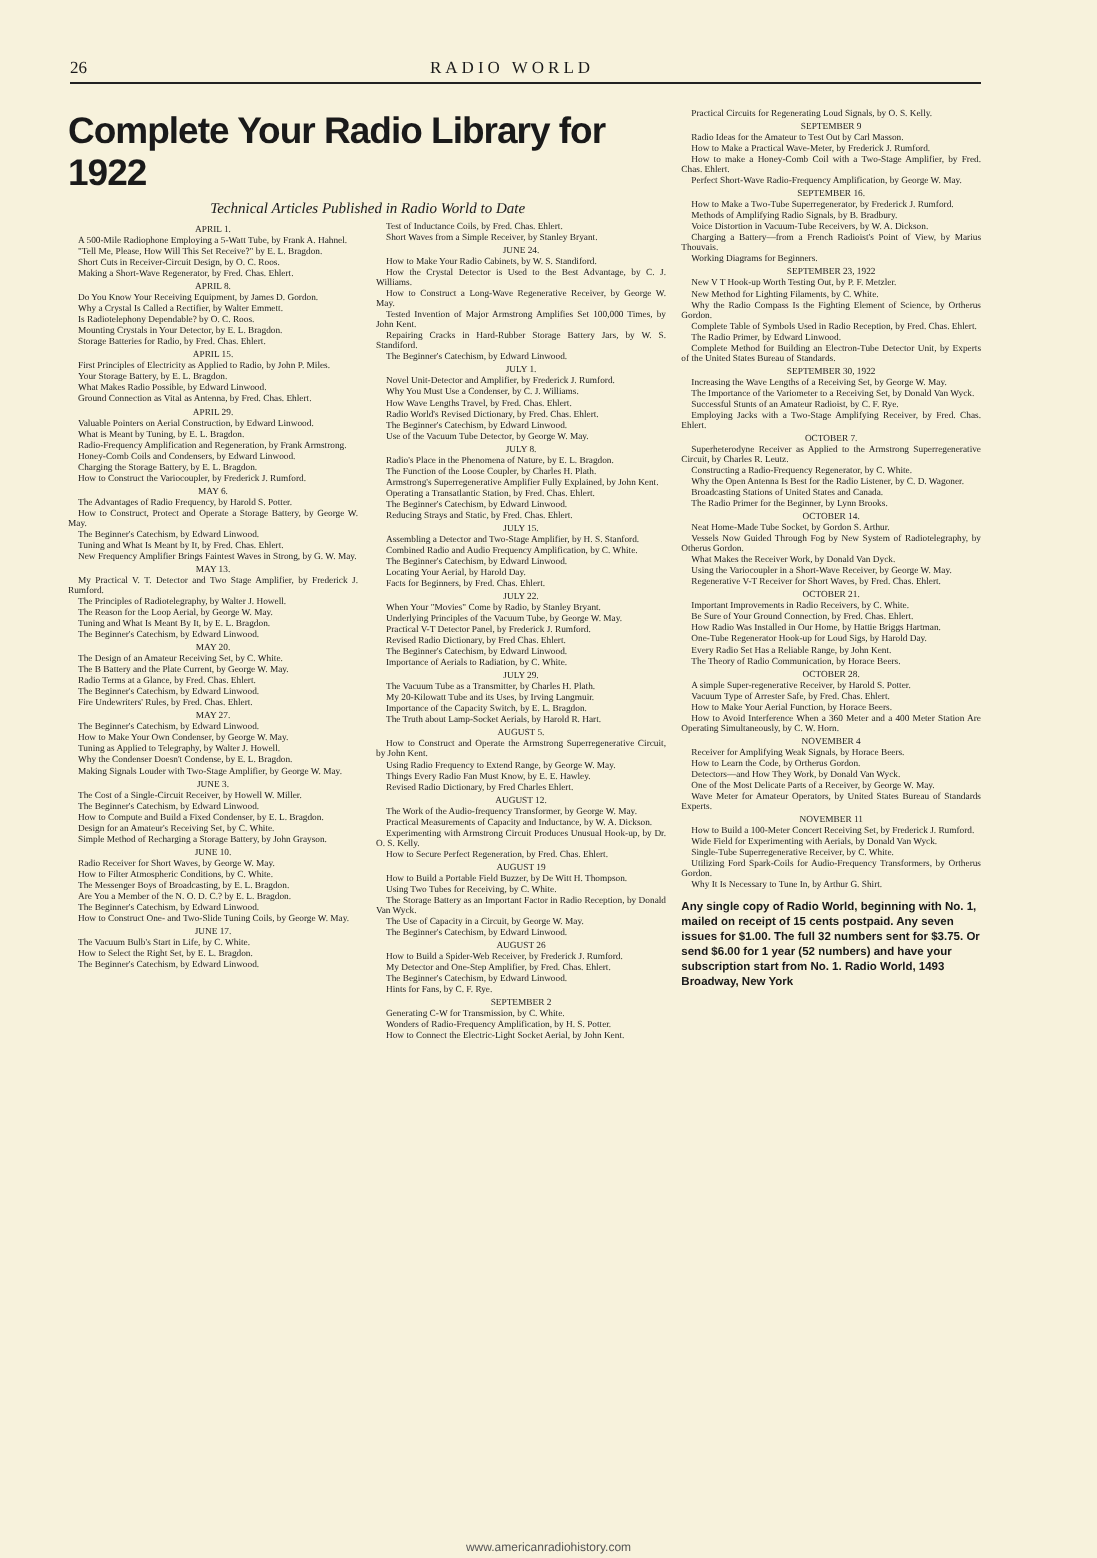26 RADIO WORLD
Complete Your Radio Library for 1922
Technical Articles Published in Radio World to Date
APRIL 1.
A 500-Mile Radiophone Employing a 5-Watt Tube, by Frank A. Hahnel.
"Tell Me, Please, How Will This Set Receive?" by E. L. Bragdon.
Short Cuts in Receiver-Circuit Design, by O. C. Roos.
Making a Short-Wave Regenerator, by Fred. Chas. Ehlert.
APRIL 8.
Do You Know Your Receiving Equipment, by James D. Gordon.
Why a Crystal Is Called a Rectifier, by Walter Emmett.
Is Radiotelephony Dependable? by O. C. Roos.
Mounting Crystals in Your Detector, by E. L. Bragdon.
Storage Batteries for Radio, by Fred. Chas. Ehlert.
APRIL 15.
First Principles of Electricity as Applied to Radio, by John P. Miles.
Your Storage Battery, by E. L. Bragdon.
What Makes Radio Possible, by Edward Linwood.
Ground Connection as Vital as Antenna, by Fred. Chas. Ehlert.
APRIL 29.
Valuable Pointers on Aerial Construction, by Edward Linwood.
What is Meant by Tuning, by E. L. Bragdon.
Radio-Frequency Amplification and Regeneration, by Frank Armstrong.
Honey-Comb Coils and Condensers, by Edward Linwood.
Charging the Storage Battery, by E. L. Bragdon.
How to Construct the Variocoupler, by Frederick J. Rumford.
MAY 6.
The Advantages of Radio Frequency, by Harold S. Potter.
How to Construct, Protect and Operate a Storage Battery, by George W. May.
The Beginner's Catechism, by Edward Linwood.
Tuning and What Is Meant by It, by Fred. Chas. Ehlert.
New Frequency Amplifier Brings Faintest Waves in Strong, by G. W. May.
MAY 13.
My Practical V. T. Detector and Two Stage Amplifier, by Frederick J. Rumford.
The Principles of Radiotelegraphy, by Walter J. Howell.
The Reason for the Loop Aerial, by George W. May.
Tuning and What Is Meant By It, by E. L. Bragdon.
The Beginner's Catechism, by Edward Linwood.
MAY 20.
The Design of an Amateur Receiving Set, by C. White.
The B Battery and the Plate Current, by George W. May.
Radio Terms at a Glance, by Fred. Chas. Ehlert.
The Beginner's Catechism, by Edward Linwood.
Fire Undewriters' Rules, by Fred. Chas. Ehlert.
MAY 27.
The Beginner's Catechism, by Edward Linwood.
How to Make Your Own Condenser, by George W. May.
Tuning as Applied to Telegraphy, by Walter J. Howell.
Why the Condenser Doesn't Condense, by E. L. Bragdon.
Making Signals Louder with Two-Stage Amplifier, by George W. May.
JUNE 3.
The Cost of a Single-Circuit Receiver, by Howell W. Miller.
The Beginner's Catechism, by Edward Linwood.
How to Compute and Build a Fixed Condenser, by E. L. Bragdon.
Design for an Amateur's Receiving Set, by C. White.
Simple Method of Recharging a Storage Battery, by John Grayson.
JUNE 10.
Radio Receiver for Short Waves, by George W. May.
How to Filter Atmospheric Conditions, by C. White.
The Messenger Boys of Broadcasting, by E. L. Bragdon.
Are You a Member of the N. O. D. C.? by E. L. Bragdon.
The Beginner's Catechism, by Edward Linwood.
How to Construct One- and Two-Slide Tuning Coils, by George W. May.
JUNE 17.
The Vacuum Bulb's Start in Life, by C. White.
How to Select the Right Set, by E. L. Bragdon.
The Beginner's Catechism, by Edward Linwood.
Test of Inductance Coils, by Fred. Chas. Ehlert.
Short Waves from a Simple Receiver, by Stanley Bryant.
JUNE 24.
How to Make Your Radio Cabinets, by W. S. Standiford.
How the Crystal Detector is Used to the Best Advantage, by C. J. Williams.
How to Construct a Long-Wave Regenerative Receiver, by George W. May.
Tested Invention of Major Armstrong Amplifies Set 100,000 Times, by John Kent.
Repairing Cracks in Hard-Rubber Storage Battery Jars, by W. S. Standiford.
The Beginner's Catechism, by Edward Linwood.
JULY 1.
Novel Unit-Detector and Amplifier, by Frederick J. Rumford.
Why You Must Use a Condenser, by C. J. Williams.
How Wave Lengths Travel, by Fred. Chas. Ehlert.
Radio World's Revised Dictionary, by Fred. Chas. Ehlert.
The Beginner's Catechism, by Edward Linwood.
Use of the Vacuum Tube Detector, by George W. May.
JULY 8.
Radio's Place in the Phenomena of Nature, by E. L. Bragdon.
The Function of the Loose Coupler, by Charles H. Plath.
Armstrong's Superregenerative Amplifier Fully Explained, by John Kent.
Operating a Transatlantic Station, by Fred. Chas. Ehlert.
The Beginner's Catechism, by Edward Linwood.
Reducing Strays and Static, by Fred. Chas. Ehlert.
JULY 15.
Assembling a Detector and Two-Stage Amplifier, by H. S. Stanford.
Combined Radio and Audio Frequency Amplification, by C. White.
The Beginner's Catechism, by Edward Linwood.
Locating Your Aerial, by Harold Day.
Facts for Beginners, by Fred. Chas. Ehlert.
JULY 22.
When Your "Movies" Come by Radio, by Stanley Bryant.
Underlying Principles of the Vacuum Tube, by George W. May.
Practical V-T Detector Panel, by Frederick J. Rumford.
Revised Radio Dictionary, by Fred Chas. Ehlert.
The Beginner's Catechism, by Edward Linwood.
Importance of Aerials to Radiation, by C. White.
JULY 29.
The Vacuum Tube as a Transmitter, by Charles H. Plath.
My 20-Kilowatt Tube and its Uses, by Irving Langmuir.
Importance of the Capacity Switch, by E. L. Bragdon.
The Truth about Lamp-Socket Aerials, by Harold R. Hart.
AUGUST 5.
How to Construct and Operate the Armstrong Superregenerative Circuit, by John Kent.
Using Radio Frequency to Extend Range, by George W. May.
Things Every Radio Fan Must Know, by E. E. Hawley.
Revised Radio Dictionary, by Fred Charles Ehlert.
AUGUST 12.
The Work of the Audio-frequency Transformer, by George W. May.
Practical Measurements of Capacity and Inductance, by W. A. Dickson.
Experimenting with Armstrong Circuit Produces Unusual Hook-up, by Dr. O. S. Kelly.
How to Secure Perfect Regeneration, by Fred. Chas. Ehlert.
AUGUST 19
How to Build a Portable Field Buzzer, by De Witt H. Thompson.
Using Two Tubes for Receiving, by C. White.
The Storage Battery as an Important Factor in Radio Reception, by Donald Van Wyck.
The Use of Capacity in a Circuit, by George W. May.
The Beginner's Catechism, by Edward Linwood.
AUGUST 26
How to Build a Spider-Web Receiver, by Frederick J. Rumford.
My Detector and One-Step Amplifier, by Fred. Chas. Ehlert.
The Beginner's Catechism, by Edward Linwood.
Hints for Fans, by C. F. Rye.
SEPTEMBER 2
Generating C-W for Transmission, by C. White.
Wonders of Radio-Frequency Amplification, by H. S. Potter.
How to Connect the Electric-Light Socket Aerial, by John Kent.
Practical Circuits for Regenerating Loud Signals, by O. S. Kelly.
SEPTEMBER 9
Radio Ideas for the Amateur to Test Out by Carl Masson.
How to Make a Practical Wave-Meter, by Frederick J. Rumford.
How to make a Honey-Comb Coil with a Two-Stage Amplifier, by Fred. Chas. Ehlert.
Perfect Short-Wave Radio-Frequency Amplification, by George W. May.
SEPTEMBER 16.
How to Make a Two-Tube Superregenerator, by Frederick J. Rumford.
Methods of Amplifying Radio Signals, by B. Bradbury.
Voice Distortion in Vacuum-Tube Receivers, by W. A. Dickson.
Charging a Battery—from a French Radioist's Point of View, by Marius Thouvais.
Working Diagrams for Beginners.
SEPTEMBER 23, 1922
New V T Hook-up Worth Testing Out, by P. F. Metzler.
New Method for Lighting Filaments, by C. White.
Why the Radio Compass Is the Fighting Element of Science, by Ortherus Gordon.
Complete Table of Symbols Used in Radio Reception, by Fred. Chas. Ehlert.
The Radio Primer, by Edward Linwood.
Complete Method for Building an Electron-Tube Detector Unit, by Experts of the United States Bureau of Standards.
SEPTEMBER 30, 1922
Increasing the Wave Lengths of a Receiving Set, by George W. May.
The Importance of the Variometer to a Receiving Set, by Donald Van Wyck.
Successful Stunts of an Amateur Radioist, by C. F. Rye.
Employing Jacks with a Two-Stage Amplifying Receiver, by Fred. Chas. Ehlert.
OCTOBER 7.
Superheterodyne Receiver as Applied to the Armstrong Superregenerative Circuit, by Charles R. Leutz.
Constructing a Radio-Frequency Regenerator, by C. White.
Why the Open Antenna Is Best for the Radio Listener, by C. D. Wagoner.
Broadcasting Stations of United States and Canada.
The Radio Primer for the Beginner, by Lynn Brooks.
OCTOBER 14.
Neat Home-Made Tube Socket, by Gordon S. Arthur.
Vessels Now Guided Through Fog by New System of Radiotelegraphy, by Otherus Gordon.
What Makes the Receiver Work, by Donald Van Dyck.
Using the Variocoupler in a Short-Wave Receiver, by George W. May.
Regenerative V-T Receiver for Short Waves, by Fred. Chas. Ehlert.
OCTOBER 21.
Important Improvements in Radio Receivers, by C. White.
Be Sure of Your Ground Connection, by Fred. Chas. Ehlert.
How Radio Was Installed in Our Home, by Hattie Briggs Hartman.
One-Tube Regenerator Hook-up for Loud Sigs, by Harold Day.
Every Radio Set Has a Reliable Range, by John Kent.
The Theory of Radio Communication, by Horace Beers.
OCTOBER 28.
A simple Super-regenerative Receiver, by Harold S. Potter.
Vacuum Type of Arrester Safe, by Fred. Chas. Ehlert.
How to Make Your Aerial Function, by Horace Beers.
How to Avoid Interference When a 360 Meter and a 400 Meter Station Are Operating Simultaneously, by C. W. Horn.
NOVEMBER 4
Receiver for Amplifying Weak Signals, by Horace Beers.
How to Learn the Code, by Ortherus Gordon.
Detectors—and How They Work, by Donald Van Wyck.
One of the Most Delicate Parts of a Receiver, by George W. May.
Wave Meter for Amateur Operators, by United States Bureau of Standards Experts.
NOVEMBER 11
How to Build a 100-Meter Concert Receiving Set, by Frederick J. Rumford.
Wide Field for Experimenting with Aerials, by Donald Van Wyck.
Single-Tube Superregenerative Receiver, by C. White.
Utilizing Ford Spark-Coils for Audio-Frequency Transformers, by Ortherus Gordon.
Why It Is Necessary to Tune In, by Arthur G. Shirt.
Any single copy of Radio World, beginning with No. 1, mailed on receipt of 15 cents postpaid. Any seven issues for $1.00. The full 32 numbers sent for $3.75. Or send $6.00 for 1 year (52 numbers) and have your subscription start from No. 1. Radio World, 1493 Broadway, New York
www.americanradiohistory.com